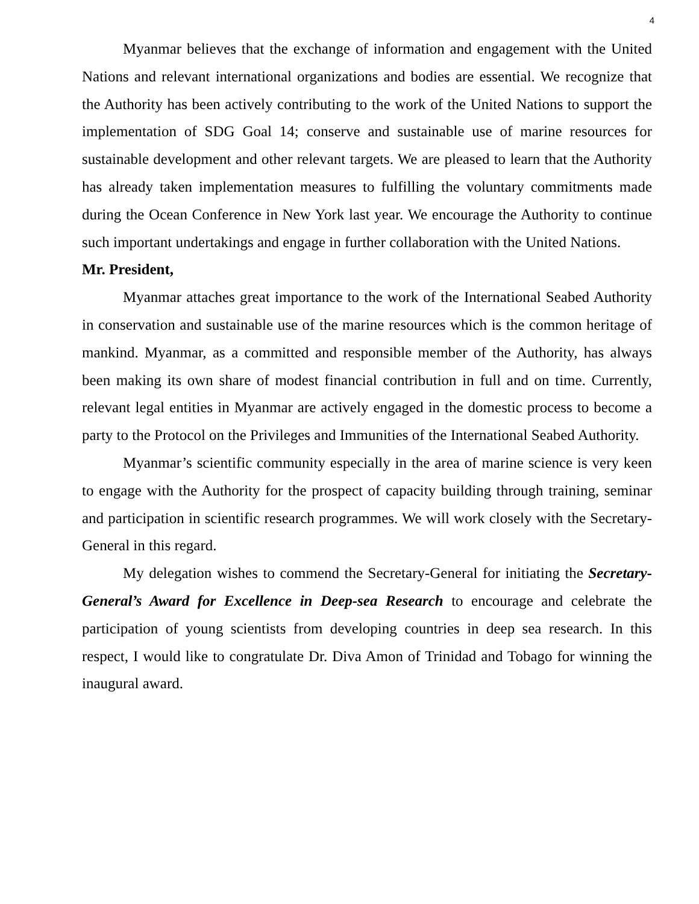4
Myanmar believes that the exchange of information and engagement with the United Nations and relevant international organizations and bodies are essential. We recognize that the Authority has been actively contributing to the work of the United Nations to support the implementation of SDG Goal 14; conserve and sustainable use of marine resources for sustainable development and other relevant targets. We are pleased to learn that the Authority has already taken implementation measures to fulfilling the voluntary commitments made during the Ocean Conference in New York last year. We encourage the Authority to continue such important undertakings and engage in further collaboration with the United Nations.
Mr. President,
Myanmar attaches great importance to the work of the International Seabed Authority in conservation and sustainable use of the marine resources which is the common heritage of mankind. Myanmar, as a committed and responsible member of the Authority, has always been making its own share of modest financial contribution in full and on time. Currently, relevant legal entities in Myanmar are actively engaged in the domestic process to become a party to the Protocol on the Privileges and Immunities of the International Seabed Authority.
Myanmar’s scientific community especially in the area of marine science is very keen to engage with the Authority for the prospect of capacity building through training, seminar and participation in scientific research programmes. We will work closely with the Secretary-General in this regard.
My delegation wishes to commend the Secretary-General for initiating the Secretary-General’s Award for Excellence in Deep-sea Research to encourage and celebrate the participation of young scientists from developing countries in deep sea research. In this respect, I would like to congratulate Dr. Diva Amon of Trinidad and Tobago for winning the inaugural award.